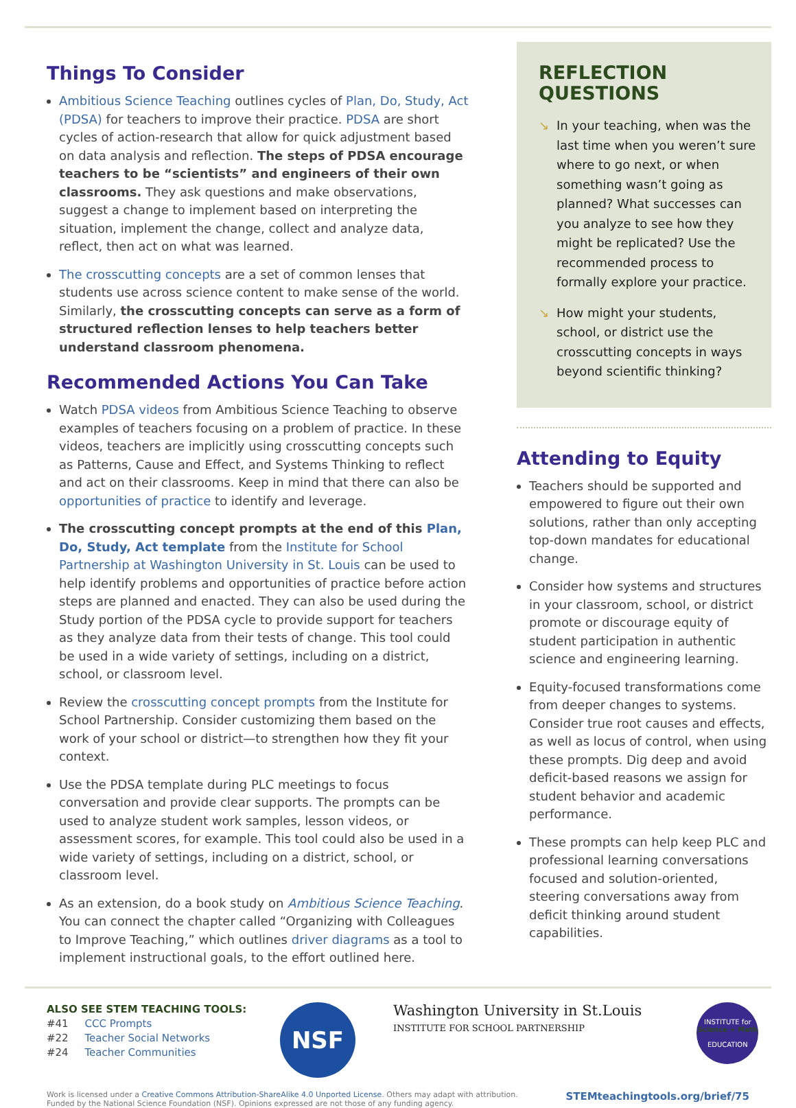Things To Consider
Ambitious Science Teaching outlines cycles of Plan, Do, Study, Act (PDSA) for teachers to improve their practice. PDSA are short cycles of action-research that allow for quick adjustment based on data analysis and reflection. The steps of PDSA encourage teachers to be “scientists” and engineers of their own classrooms. They ask questions and make observations, suggest a change to implement based on interpreting the situation, implement the change, collect and analyze data, reflect, then act on what was learned.
The crosscutting concepts are a set of common lenses that students use across science content to make sense of the world. Similarly, the crosscutting concepts can serve as a form of structured reflection lenses to help teachers better understand classroom phenomena.
Recommended Actions You Can Take
Watch PDSA videos from Ambitious Science Teaching to observe examples of teachers focusing on a problem of practice. In these videos, teachers are implicitly using crosscutting concepts such as Patterns, Cause and Effect, and Systems Thinking to reflect and act on their classrooms. Keep in mind that there can also be opportunities of practice to identify and leverage.
The crosscutting concept prompts at the end of this Plan, Do, Study, Act template from the Institute for School Partnership at Washington University in St. Louis can be used to help identify problems and opportunities of practice before action steps are planned and enacted. They can also be used during the Study portion of the PDSA cycle to provide support for teachers as they analyze data from their tests of change. This tool could be used in a wide variety of settings, including on a district, school, or classroom level.
Review the crosscutting concept prompts from the Institute for School Partnership. Consider customizing them based on the work of your school or district—to strengthen how they fit your context.
Use the PDSA template during PLC meetings to focus conversation and provide clear supports. The prompts can be used to analyze student work samples, lesson videos, or assessment scores, for example. This tool could also be used in a wide variety of settings, including on a district, school, or classroom level.
As an extension, do a book study on Ambitious Science Teaching. You can connect the chapter called “Organizing with Colleagues to Improve Teaching,” which outlines driver diagrams as a tool to implement instructional goals, to the effort outlined here.
REFLECTION
QUESTIONS
↘ In your teaching, when was the last time when you weren’t sure where to go next, or when something wasn’t going as planned? What successes can you analyze to see how they might be replicated? Use the recommended process to formally explore your practice.
↘ How might your students, school, or district use the crosscutting concepts in ways beyond scientific thinking?
Attending to Equity
Teachers should be supported and empowered to figure out their own solutions, rather than only accepting top-down mandates for educational change.
Consider how systems and structures in your classroom, school, or district promote or discourage equity of student participation in authentic science and engineering learning.
Equity-focused transformations come from deeper changes to systems. Consider true root causes and effects, as well as locus of control, when using these prompts. Dig deep and avoid deficit-based reasons we assign for student behavior and academic performance.
These prompts can help keep PLC and professional learning conversations focused and solution-oriented, steering conversations away from deficit thinking around student capabilities.
ALSO SEE STEM TEACHING TOOLS:
#41 CCC Prompts
#22 Teacher Social Networks
#24 Teacher Communities
NSF
Washington University in St.Louis
INSTITUTE FOR SCHOOL PARTNERSHIP
INSTITUTE for
Science + Math
EDUCATION
Work is licensed under a Creative Commons Attribution-ShareAlike 4.0 Unported License. Others may adapt with attribution.
Funded by the National Science Foundation (NSF). Opinions expressed are not those of any funding agency.
STEMteachingtools.org/brief/75